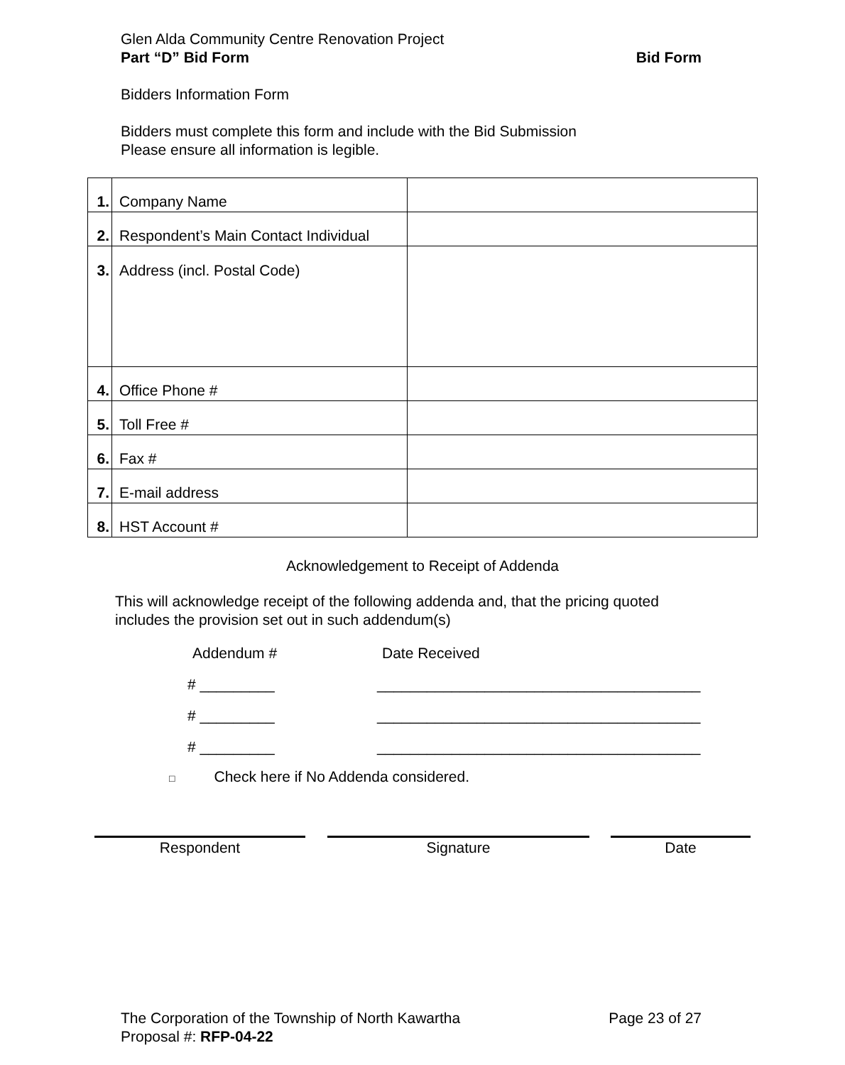Glen Alda Community Centre Renovation Project
Part “D” Bid Form Bid Form
Bidders Information Form
Bidders must complete this form and include with the Bid Submission
Please ensure all information is legible.
| 1. | Company Name | |
| 2. | Respondent’s Main Contact Individual | |
| 3. | Address (incl. Postal Code) | |
| 4. | Office Phone # | |
| 5. | Toll Free # | |
| 6. | Fax # | |
| 7. | E-mail address | |
| 8. | HST Account # | |
Acknowledgement to Receipt of Addenda
This will acknowledge receipt of the following addenda and, that the pricing quoted
includes the provision set out in such addendum(s)
Addendum # Date Received
# _________ _______________________________________
# _________ _______________________________________
# _________ _______________________________________
□ Check here if No Addenda considered.
Respondent Signature Date
The Corporation of the Township of North Kawartha Page 23 of 27
Proposal #: RFP-04-22